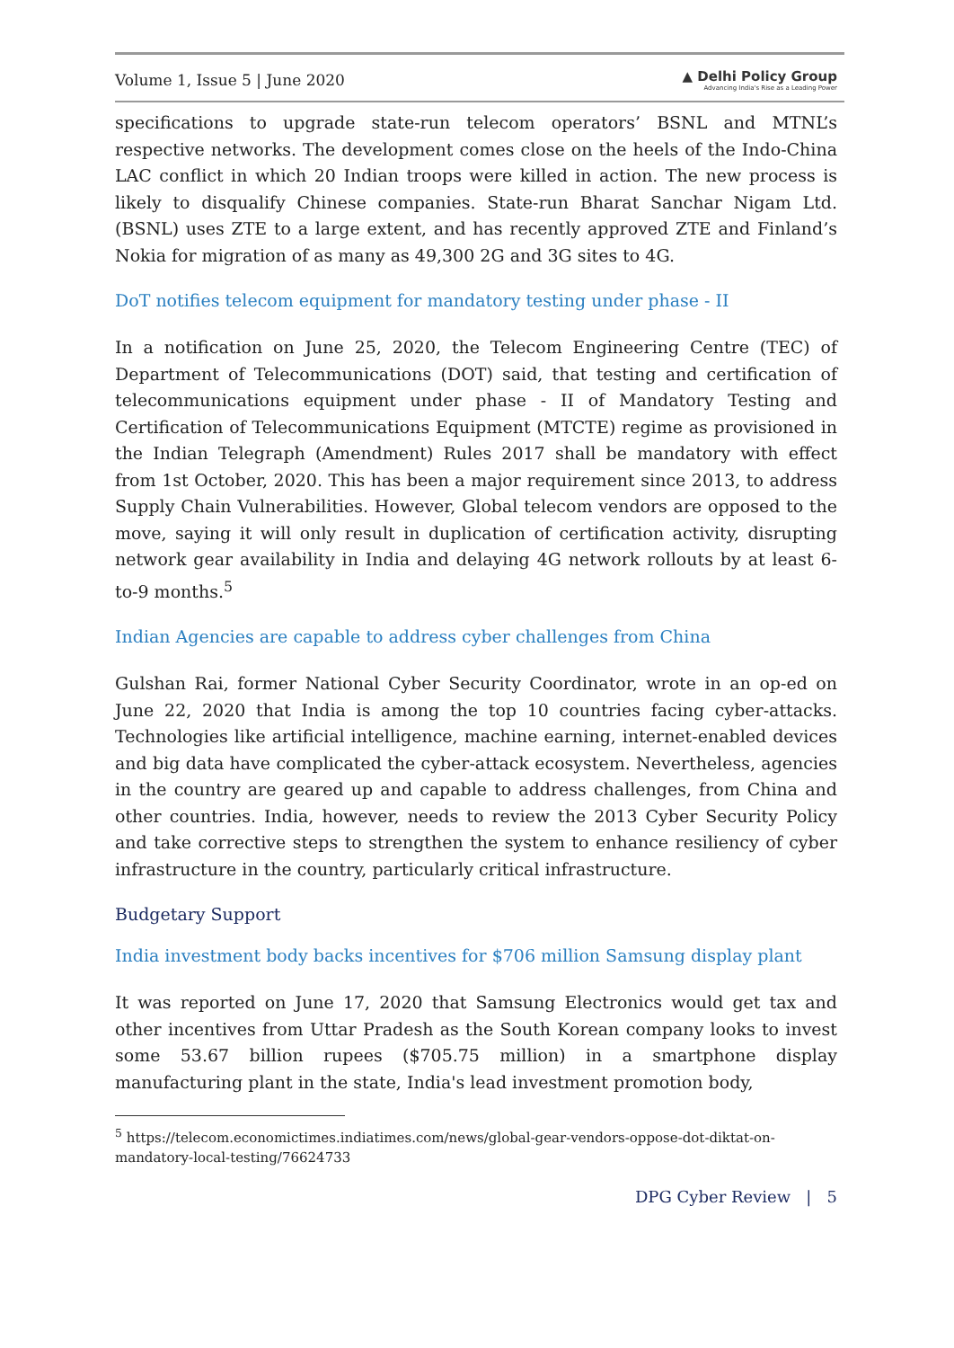Volume 1, Issue 5 | June 2020 ▲ Delhi Policy Group
Advancing India's Rise as a Leading Power
specifications to upgrade state-run telecom operators’ BSNL and MTNL’s respective networks. The development comes close on the heels of the Indo-China LAC conflict in which 20 Indian troops were killed in action. The new process is likely to disqualify Chinese companies. State-run Bharat Sanchar Nigam Ltd. (BSNL) uses ZTE to a large extent, and has recently approved ZTE and Finland’s Nokia for migration of as many as 49,300 2G and 3G sites to 4G.
DoT notifies telecom equipment for mandatory testing under phase - II
In a notification on June 25, 2020, the Telecom Engineering Centre (TEC) of Department of Telecommunications (DOT) said, that testing and certification of telecommunications equipment under phase - II of Mandatory Testing and Certification of Telecommunications Equipment (MTCTE) regime as provisioned in the Indian Telegraph (Amendment) Rules 2017 shall be mandatory with effect from 1st October, 2020. This has been a major requirement since 2013, to address Supply Chain Vulnerabilities. However, Global telecom vendors are opposed to the move, saying it will only result in duplication of certification activity, disrupting network gear availability in India and delaying 4G network rollouts by at least 6-to-9 months.<sup>5</sup>
Indian Agencies are capable to address cyber challenges from China
Gulshan Rai, former National Cyber Security Coordinator, wrote in an op-ed on June 22, 2020 that India is among the top 10 countries facing cyber-attacks. Technologies like artificial intelligence, machine earning, internet-enabled devices and big data have complicated the cyber-attack ecosystem. Nevertheless, agencies in the country are geared up and capable to address challenges, from China and other countries. India, however, needs to review the 2013 Cyber Security Policy and take corrective steps to strengthen the system to enhance resiliency of cyber infrastructure in the country, particularly critical infrastructure.
Budgetary Support
India investment body backs incentives for $706 million Samsung display plant
It was reported on June 17, 2020 that Samsung Electronics would get tax and other incentives from Uttar Pradesh as the South Korean company looks to invest some 53.67 billion rupees ($705.75 million) in a smartphone display manufacturing plant in the state, India's lead investment promotion body,
<sup>5</sup> https://telecom.economictimes.indiatimes.com/news/global-gear-vendors-oppose-dot-diktat-on-mandatory-local-testing/76624733
DPG Cyber Review | 5